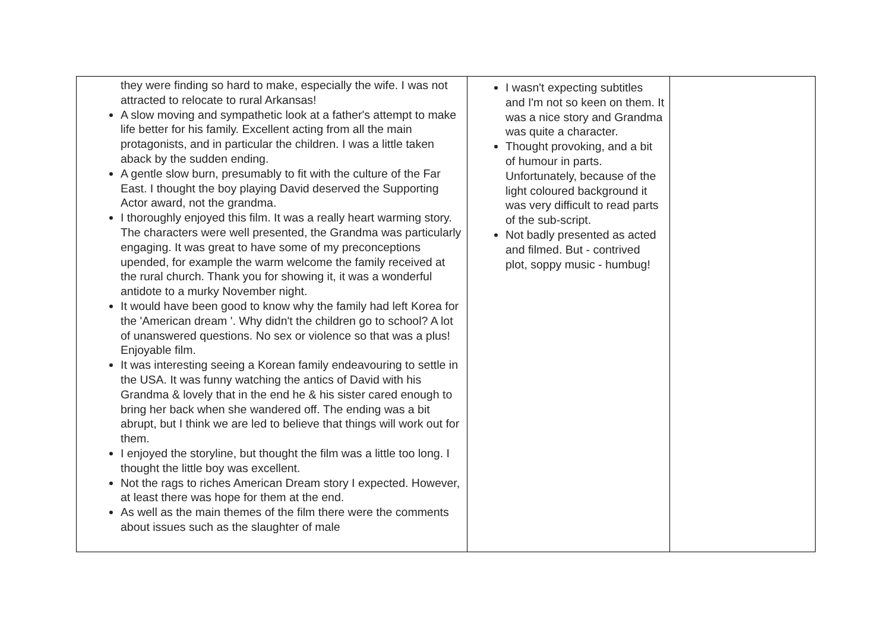| they were finding so hard to make, especially the wife. I was not attracted to relocate to rural Arkansas! A slow moving and sympathetic look at a father's attempt to make life better for his family. Excellent acting from all the main protagonists, and in particular the children. I was a little taken aback by the sudden ending. A gentle slow burn, presumably to fit with the culture of the Far East. I thought the boy playing David deserved the Supporting Actor award, not the grandma. I thoroughly enjoyed this film. It was a really heart warming story. The characters were well presented, the Grandma was particularly engaging. It was great to have some of my preconceptions upended, for example the warm welcome the family received at the rural church. Thank you for showing it, it was a wonderful antidote to a murky November night. It would have been good to know why the family had left Korea for the 'American dream '. Why didn't the children go to school? A lot of unanswered questions. No sex or violence so that was a plus! Enjoyable film. It was interesting seeing a Korean family endeavouring to settle in the USA. It was funny watching the antics of David with his Grandma & lovely that in the end he & his sister cared enough to bring her back when she wandered off. The ending was a bit abrupt, but I think we are led to believe that things will work out for them. I enjoyed the storyline, but thought the film was a little too long. I thought the little boy was excellent. Not the rags to riches American Dream story I expected. However, at least there was hope for them at the end. As well as the main themes of the film there were the comments about issues such as the slaughter of male | I wasn't expecting subtitles and I'm not so keen on them. It was a nice story and Grandma was quite a character. Thought provoking, and a bit of humour in parts. Unfortunately, because of the light coloured background it was very difficult to read parts of the sub-script. Not badly presented as acted and filmed. But - contrived plot, soppy music - humbug! | |